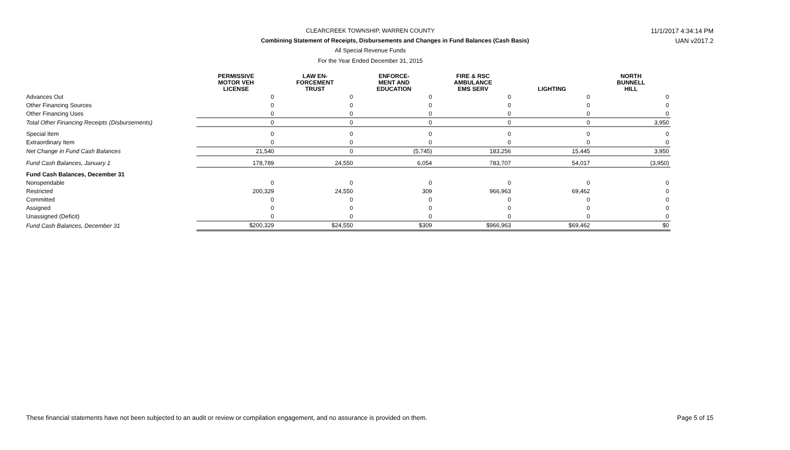CLEARCREEK TOWNSHIP, WARREN COUNTY 11/1/2017 4:34:14 PM
Combining Statement of Receipts, Disbursements and Changes in Fund Balances (Cash Basis) UAN v2017.2
All Special Revenue Funds
For the Year Ended December 31, 2015
| | PERMISSIVE MOTOR VEH LICENSE | LAW EN- FORCEMENT TRUST | ENFORCE- MENT AND EDUCATION | FIRE & RSC AMBULANCE EMS SERV | LIGHTING | NORTH BUNNELL HILL |
| --- | --- | --- | --- | --- | --- | --- |
| Advances Out | 0 | 0 | 0 | 0 | 0 | 0 |
| Other Financing Sources | 0 | 0 | 0 | 0 | 0 | 0 |
| Other Financing Uses | 0 | 0 | 0 | 0 | 0 | 0 |
| Total Other Financing Receipts (Disbursements) | 0 | 0 | 0 | 0 | 0 | 3,950 |
| Special Item | 0 | 0 | 0 | 0 | 0 | 0 |
| Extraordinary Item | 0 | 0 | 0 | 0 | 0 | 0 |
| Net Change in Fund Cash Balances | 21,540 | 0 | (5,745) | 183,256 | 15,445 | 3,950 |
| Fund Cash Balances, January 1 | 178,789 | 24,550 | 6,054 | 783,707 | 54,017 | (3,950) |
| Fund Cash Balances, December 31 | | | | | | |
| Nonspendable | 0 | 0 | 0 | 0 | 0 | 0 |
| Restricted | 200,329 | 24,550 | 309 | 966,963 | 69,462 | 0 |
| Committed | 0 | 0 | 0 | 0 | 0 | 0 |
| Assigned | 0 | 0 | 0 | 0 | 0 | 0 |
| Unassigned (Deficit) | 0 | 0 | 0 | 0 | 0 | 0 |
| Fund Cash Balances, December 31 | $200,329 | $24,550 | $309 | $966,963 | $69,462 | $0 |
These financial statements have not been subjected to an audit or review or compilation engagement, and no assurance is provided on them.
Page 5 of 15